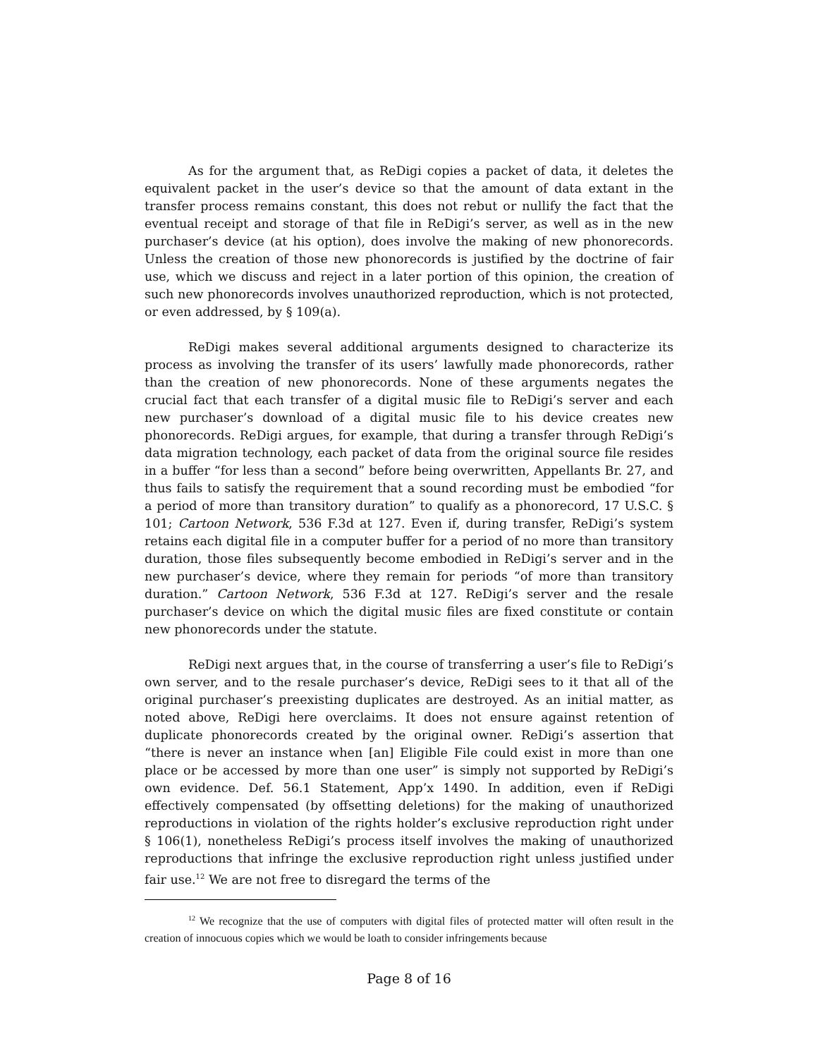As for the argument that, as ReDigi copies a packet of data, it deletes the equivalent packet in the user’s device so that the amount of data extant in the transfer process remains constant, this does not rebut or nullify the fact that the eventual receipt and storage of that file in ReDigi’s server, as well as in the new purchaser’s device (at his option), does involve the making of new phonorecords. Unless the creation of those new phonorecords is justified by the doctrine of fair use, which we discuss and reject in a later portion of this opinion, the creation of such new phonorecords involves unauthorized reproduction, which is not protected, or even addressed, by § 109(a).
ReDigi makes several additional arguments designed to characterize its process as involving the transfer of its users’ lawfully made phonorecords, rather than the creation of new phonorecords. None of these arguments negates the crucial fact that each transfer of a digital music file to ReDigi’s server and each new purchaser’s download of a digital music file to his device creates new phonorecords. ReDigi argues, for example, that during a transfer through ReDigi’s data migration technology, each packet of data from the original source file resides in a buffer “for less than a second” before being overwritten, Appellants Br. 27, and thus fails to satisfy the requirement that a sound recording must be embodied “for a period of more than transitory duration” to qualify as a phonorecord, 17 U.S.C. § 101; Cartoon Network, 536 F.3d at 127. Even if, during transfer, ReDigi’s system retains each digital file in a computer buffer for a period of no more than transitory duration, those files subsequently become embodied in ReDigi’s server and in the new purchaser’s device, where they remain for periods “of more than transitory duration.” Cartoon Network, 536 F.3d at 127. ReDigi’s server and the resale purchaser’s device on which the digital music files are fixed constitute or contain new phonorecords under the statute.
ReDigi next argues that, in the course of transferring a user’s file to ReDigi’s own server, and to the resale purchaser’s device, ReDigi sees to it that all of the original purchaser’s preexisting duplicates are destroyed. As an initial matter, as noted above, ReDigi here overclaims. It does not ensure against retention of duplicate phonorecords created by the original owner. ReDigi’s assertion that “there is never an instance when [an] Eligible File could exist in more than one place or be accessed by more than one user” is simply not supported by ReDigi’s own evidence. Def. 56.1 Statement, App’x 1490. In addition, even if ReDigi effectively compensated (by offsetting deletions) for the making of unauthorized reproductions in violation of the rights holder’s exclusive reproduction right under § 106(1), nonetheless ReDigi’s process itself involves the making of unauthorized reproductions that infringe the exclusive reproduction right unless justified under fair use.<sup>12</sup> We are not free to disregard the terms of the
<sup>12</sup> We recognize that the use of computers with digital files of protected matter will often result in the creation of innocuous copies which we would be loath to consider infringements because
Page 8 of 16